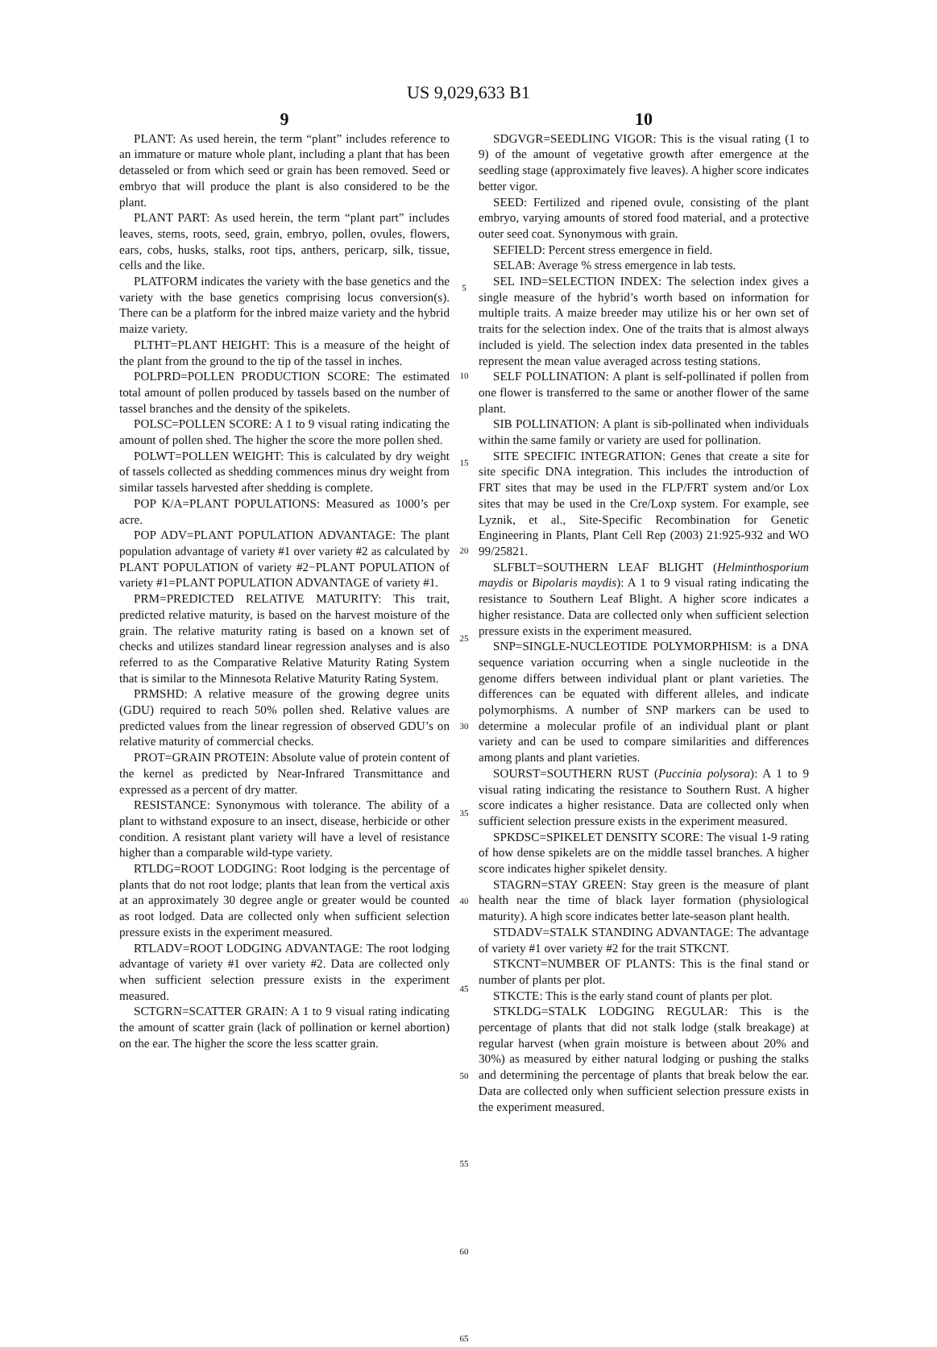US 9,029,633 B1
9
PLANT: As used herein, the term “plant” includes reference to an immature or mature whole plant, including a plant that has been detasseled or from which seed or grain has been removed. Seed or embryo that will produce the plant is also considered to be the plant.
PLANT PART: As used herein, the term “plant part” includes leaves, stems, roots, seed, grain, embryo, pollen, ovules, flowers, ears, cobs, husks, stalks, root tips, anthers, pericarp, silk, tissue, cells and the like.
PLATFORM indicates the variety with the base genetics and the variety with the base genetics comprising locus conversion(s). There can be a platform for the inbred maize variety and the hybrid maize variety.
PLTHT=PLANT HEIGHT: This is a measure of the height of the plant from the ground to the tip of the tassel in inches.
POLPRD=POLLEN PRODUCTION SCORE: The estimated total amount of pollen produced by tassels based on the number of tassel branches and the density of the spikelets.
POLSC=POLLEN SCORE: A 1 to 9 visual rating indicating the amount of pollen shed. The higher the score the more pollen shed.
POLWT=POLLEN WEIGHT: This is calculated by dry weight of tassels collected as shedding commences minus dry weight from similar tassels harvested after shedding is complete.
POP K/A=PLANT POPULATIONS: Measured as 1000’s per acre.
POP ADV=PLANT POPULATION ADVANTAGE: The plant population advantage of variety #1 over variety #2 as calculated by PLANT POPULATION of variety #2−PLANT POPULATION of variety #1=PLANT POPULATION ADVANTAGE of variety #1.
PRM=PREDICTED RELATIVE MATURITY: This trait, predicted relative maturity, is based on the harvest moisture of the grain. The relative maturity rating is based on a known set of checks and utilizes standard linear regression analyses and is also referred to as the Comparative Relative Maturity Rating System that is similar to the Minnesota Relative Maturity Rating System.
PRMSHD: A relative measure of the growing degree units (GDU) required to reach 50% pollen shed. Relative values are predicted values from the linear regression of observed GDU’s on relative maturity of commercial checks.
PROT=GRAIN PROTEIN: Absolute value of protein content of the kernel as predicted by Near-Infrared Transmittance and expressed as a percent of dry matter.
RESISTANCE: Synonymous with tolerance. The ability of a plant to withstand exposure to an insect, disease, herbicide or other condition. A resistant plant variety will have a level of resistance higher than a comparable wild-type variety.
RTLDG=ROOT LODGING: Root lodging is the percentage of plants that do not root lodge; plants that lean from the vertical axis at an approximately 30 degree angle or greater would be counted as root lodged. Data are collected only when sufficient selection pressure exists in the experiment measured.
RTLADV=ROOT LODGING ADVANTAGE: The root lodging advantage of variety #1 over variety #2. Data are collected only when sufficient selection pressure exists in the experiment measured.
SCTGRN=SCATTER GRAIN: A 1 to 9 visual rating indicating the amount of scatter grain (lack of pollination or kernel abortion) on the ear. The higher the score the less scatter grain.
5
10
15
20
25
30
35
40
45
50
55
60
65
10
SDGVGR=SEEDLING VIGOR: This is the visual rating (1 to 9) of the amount of vegetative growth after emergence at the seedling stage (approximately five leaves). A higher score indicates better vigor.
SEED: Fertilized and ripened ovule, consisting of the plant embryo, varying amounts of stored food material, and a protective outer seed coat. Synonymous with grain.
SEFIELD: Percent stress emergence in field.
SELAB: Average % stress emergence in lab tests.
SEL IND=SELECTION INDEX: The selection index gives a single measure of the hybrid’s worth based on information for multiple traits. A maize breeder may utilize his or her own set of traits for the selection index. One of the traits that is almost always included is yield. The selection index data presented in the tables represent the mean value averaged across testing stations.
SELF POLLINATION: A plant is self-pollinated if pollen from one flower is transferred to the same or another flower of the same plant.
SIB POLLINATION: A plant is sib-pollinated when individuals within the same family or variety are used for pollination.
SITE SPECIFIC INTEGRATION: Genes that create a site for site specific DNA integration. This includes the introduction of FRT sites that may be used in the FLP/FRT system and/or Lox sites that may be used in the Cre/Loxp system. For example, see Lyznik, et al., Site-Specific Recombination for Genetic Engineering in Plants, Plant Cell Rep (2003) 21:925-932 and WO 99/25821.
SLFBLT=SOUTHERN LEAF BLIGHT (Helminthosporium maydis or Bipolaris maydis): A 1 to 9 visual rating indicating the resistance to Southern Leaf Blight. A higher score indicates a higher resistance. Data are collected only when sufficient selection pressure exists in the experiment measured.
SNP=SINGLE-NUCLEOTIDE POLYMORPHISM: is a DNA sequence variation occurring when a single nucleotide in the genome differs between individual plant or plant varieties. The differences can be equated with different alleles, and indicate polymorphisms. A number of SNP markers can be used to determine a molecular profile of an individual plant or plant variety and can be used to compare similarities and differences among plants and plant varieties.
SOURST=SOUTHERN RUST (Puccinia polysora): A 1 to 9 visual rating indicating the resistance to Southern Rust. A higher score indicates a higher resistance. Data are collected only when sufficient selection pressure exists in the experiment measured.
SPKDSC=SPIKELET DENSITY SCORE: The visual 1-9 rating of how dense spikelets are on the middle tassel branches. A higher score indicates higher spikelet density.
STAGRN=STAY GREEN: Stay green is the measure of plant health near the time of black layer formation (physiological maturity). A high score indicates better late-season plant health.
STDADV=STALK STANDING ADVANTAGE: The advantage of variety #1 over variety #2 for the trait STKCNT.
STKCNT=NUMBER OF PLANTS: This is the final stand or number of plants per plot.
STKCTE: This is the early stand count of plants per plot.
STKLDG=STALK LODGING REGULAR: This is the percentage of plants that did not stalk lodge (stalk breakage) at regular harvest (when grain moisture is between about 20% and 30%) as measured by either natural lodging or pushing the stalks and determining the percentage of plants that break below the ear. Data are collected only when sufficient selection pressure exists in the experiment measured.